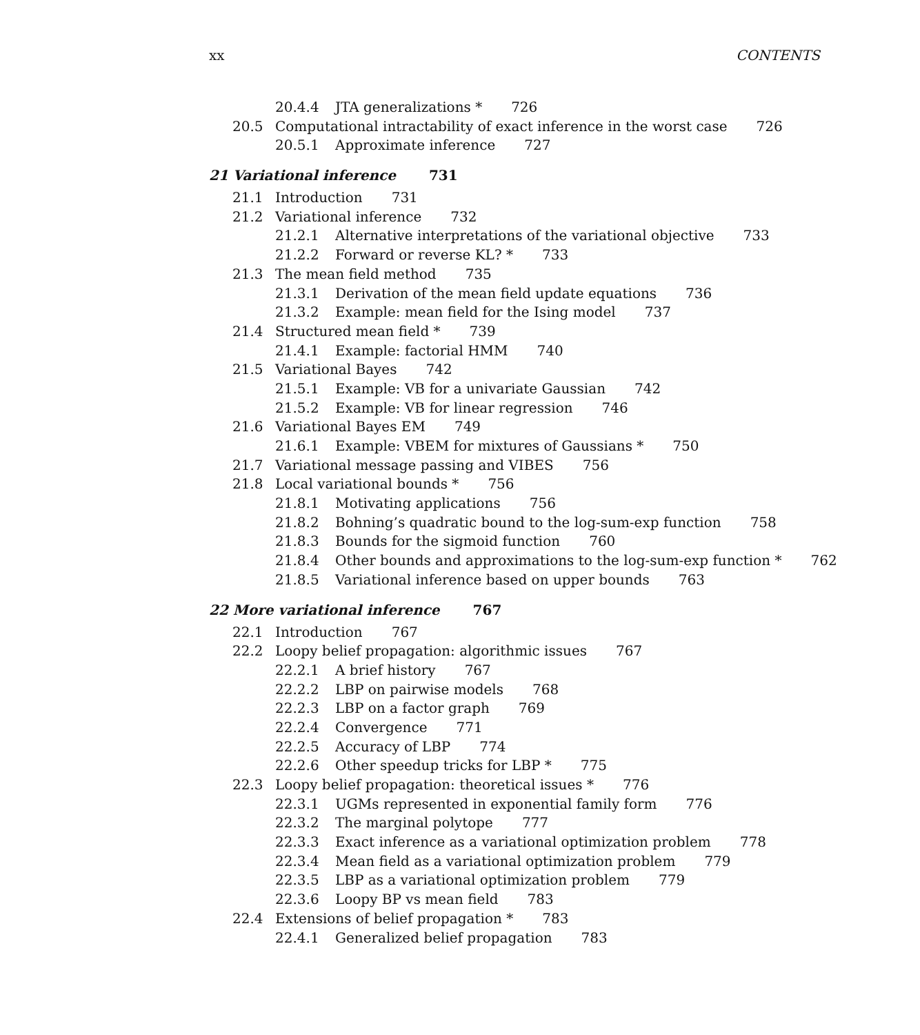xx CONTENTS
20.4.4 JTA generalizations * 726
20.5 Computational intractability of exact inference in the worst case 726
20.5.1 Approximate inference 727
21 Variational inference 731
21.1 Introduction 731
21.2 Variational inference 732
21.2.1 Alternative interpretations of the variational objective 733
21.2.2 Forward or reverse KL? * 733
21.3 The mean field method 735
21.3.1 Derivation of the mean field update equations 736
21.3.2 Example: mean field for the Ising model 737
21.4 Structured mean field * 739
21.4.1 Example: factorial HMM 740
21.5 Variational Bayes 742
21.5.1 Example: VB for a univariate Gaussian 742
21.5.2 Example: VB for linear regression 746
21.6 Variational Bayes EM 749
21.6.1 Example: VBEM for mixtures of Gaussians * 750
21.7 Variational message passing and VIBES 756
21.8 Local variational bounds * 756
21.8.1 Motivating applications 756
21.8.2 Bohning’s quadratic bound to the log-sum-exp function 758
21.8.3 Bounds for the sigmoid function 760
21.8.4 Other bounds and approximations to the log-sum-exp function * 762
21.8.5 Variational inference based on upper bounds 763
22 More variational inference 767
22.1 Introduction 767
22.2 Loopy belief propagation: algorithmic issues 767
22.2.1 A brief history 767
22.2.2 LBP on pairwise models 768
22.2.3 LBP on a factor graph 769
22.2.4 Convergence 771
22.2.5 Accuracy of LBP 774
22.2.6 Other speedup tricks for LBP * 775
22.3 Loopy belief propagation: theoretical issues * 776
22.3.1 UGMs represented in exponential family form 776
22.3.2 The marginal polytope 777
22.3.3 Exact inference as a variational optimization problem 778
22.3.4 Mean field as a variational optimization problem 779
22.3.5 LBP as a variational optimization problem 779
22.3.6 Loopy BP vs mean field 783
22.4 Extensions of belief propagation * 783
22.4.1 Generalized belief propagation 783